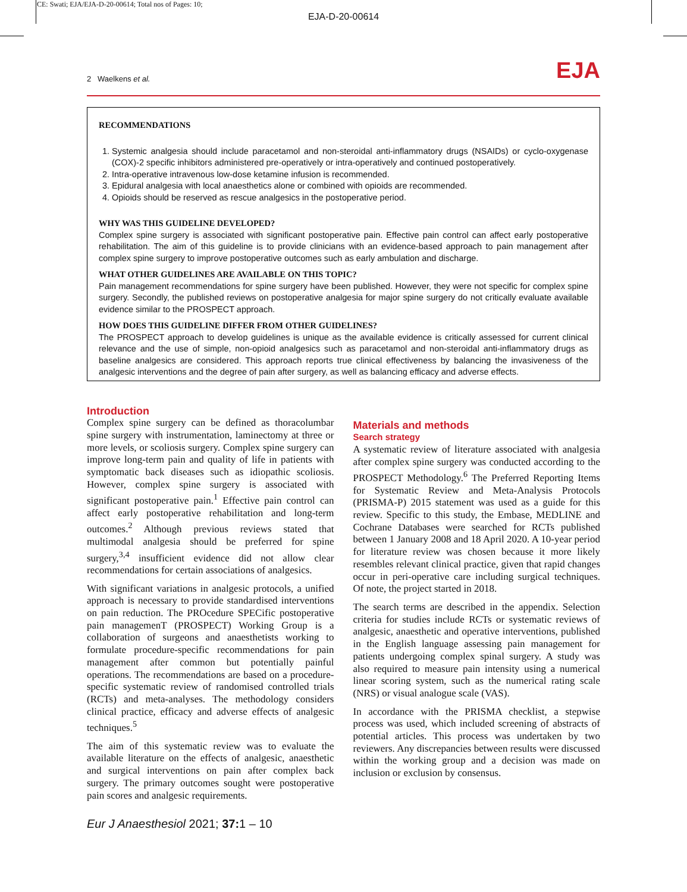CE: Swati; EJA/EJA-D-20-00614; Total nos of Pages: 10;
EJA-D-20-00614
2 Waelkens et al. EJA
RECOMMENDATIONS
1. Systemic analgesia should include paracetamol and non-steroidal anti-inflammatory drugs (NSAIDs) or cyclo-oxygenase (COX)-2 specific inhibitors administered pre-operatively or intra-operatively and continued postoperatively.
2. Intra-operative intravenous low-dose ketamine infusion is recommended.
3. Epidural analgesia with local anaesthetics alone or combined with opioids are recommended.
4. Opioids should be reserved as rescue analgesics in the postoperative period.
WHY WAS THIS GUIDELINE DEVELOPED?
Complex spine surgery is associated with significant postoperative pain. Effective pain control can affect early postoperative rehabilitation. The aim of this guideline is to provide clinicians with an evidence-based approach to pain management after complex spine surgery to improve postoperative outcomes such as early ambulation and discharge.
WHAT OTHER GUIDELINES ARE AVAILABLE ON THIS TOPIC?
Pain management recommendations for spine surgery have been published. However, they were not specific for complex spine surgery. Secondly, the published reviews on postoperative analgesia for major spine surgery do not critically evaluate available evidence similar to the PROSPECT approach.
HOW DOES THIS GUIDELINE DIFFER FROM OTHER GUIDELINES?
The PROSPECT approach to develop guidelines is unique as the available evidence is critically assessed for current clinical relevance and the use of simple, non-opioid analgesics such as paracetamol and non-steroidal anti-inflammatory drugs as baseline analgesics are considered. This approach reports true clinical effectiveness by balancing the invasiveness of the analgesic interventions and the degree of pain after surgery, as well as balancing efficacy and adverse effects.
Introduction
Complex spine surgery can be defined as thoracolumbar spine surgery with instrumentation, laminectomy at three or more levels, or scoliosis surgery. Complex spine surgery can improve long-term pain and quality of life in patients with symptomatic back diseases such as idiopathic scoliosis. However, complex spine surgery is associated with significant postoperative pain.<sup>1</sup> Effective pain control can affect early postoperative rehabilitation and long-term outcomes.<sup>2</sup> Although previous reviews stated that multimodal analgesia should be preferred for spine surgery,<sup>3,4</sup> insufficient evidence did not allow clear recommendations for certain associations of analgesics.
With significant variations in analgesic protocols, a unified approach is necessary to provide standardised interventions on pain reduction. The PROcedure SPECific postoperative pain managemenT (PROSPECT) Working Group is a collaboration of surgeons and anaesthetists working to formulate procedure-specific recommendations for pain management after common but potentially painful operations. The recommendations are based on a procedure-specific systematic review of randomised controlled trials (RCTs) and meta-analyses. The methodology considers clinical practice, efficacy and adverse effects of analgesic techniques.<sup>5</sup>
The aim of this systematic review was to evaluate the available literature on the effects of analgesic, anaesthetic and surgical interventions on pain after complex back surgery. The primary outcomes sought were postoperative pain scores and analgesic requirements.
Materials and methods
Search strategy
A systematic review of literature associated with analgesia after complex spine surgery was conducted according to the PROSPECT Methodology.<sup>6</sup> The Preferred Reporting Items for Systematic Review and Meta-Analysis Protocols (PRISMA-P) 2015 statement was used as a guide for this review. Specific to this study, the Embase, MEDLINE and Cochrane Databases were searched for RCTs published between 1 January 2008 and 18 April 2020. A 10-year period for literature review was chosen because it more likely resembles relevant clinical practice, given that rapid changes occur in peri-operative care including surgical techniques. Of note, the project started in 2018.
The search terms are described in the appendix. Selection criteria for studies include RCTs or systematic reviews of analgesic, anaesthetic and operative interventions, published in the English language assessing pain management for patients undergoing complex spinal surgery. A study was also required to measure pain intensity using a numerical linear scoring system, such as the numerical rating scale (NRS) or visual analogue scale (VAS).
In accordance with the PRISMA checklist, a stepwise process was used, which included screening of abstracts of potential articles. This process was undertaken by two reviewers. Any discrepancies between results were discussed within the working group and a decision was made on inclusion or exclusion by consensus.
Eur J Anaesthesiol 2021; 37: 1 – 10